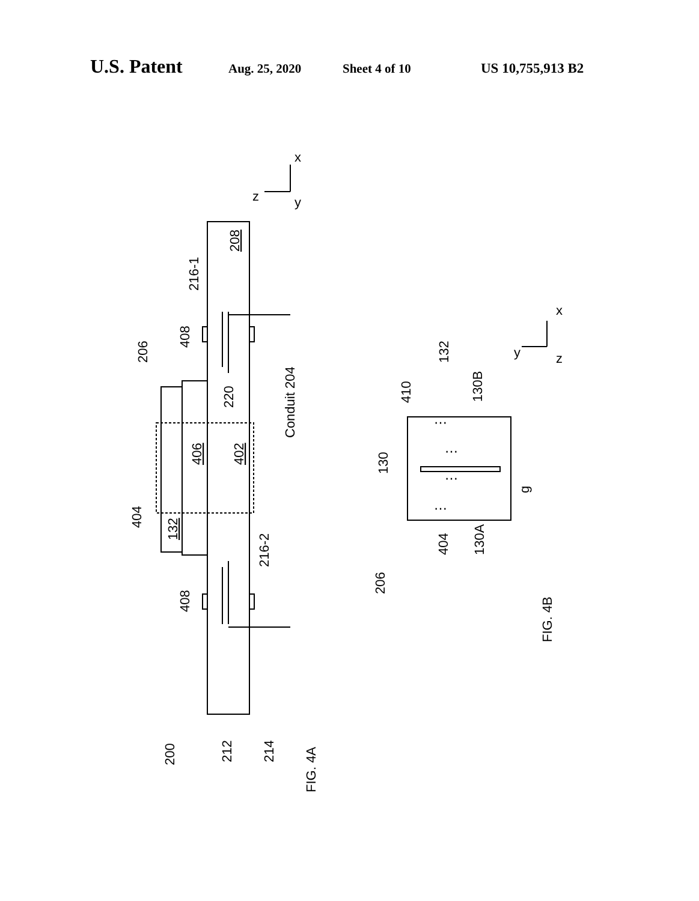U.S. Patent Aug. 25, 2020 Sheet 4 of 10 US 10,755,913 B2
208
216-1
408
206
220
Conduit 204
406
402
404
132
216-2
408
200
212
214
FIG. 4A
x
z
y
x
y
z
410
132
130B
130
g
404
130A
206
FIG. 4B
⋯
⋯
⋯
⋯